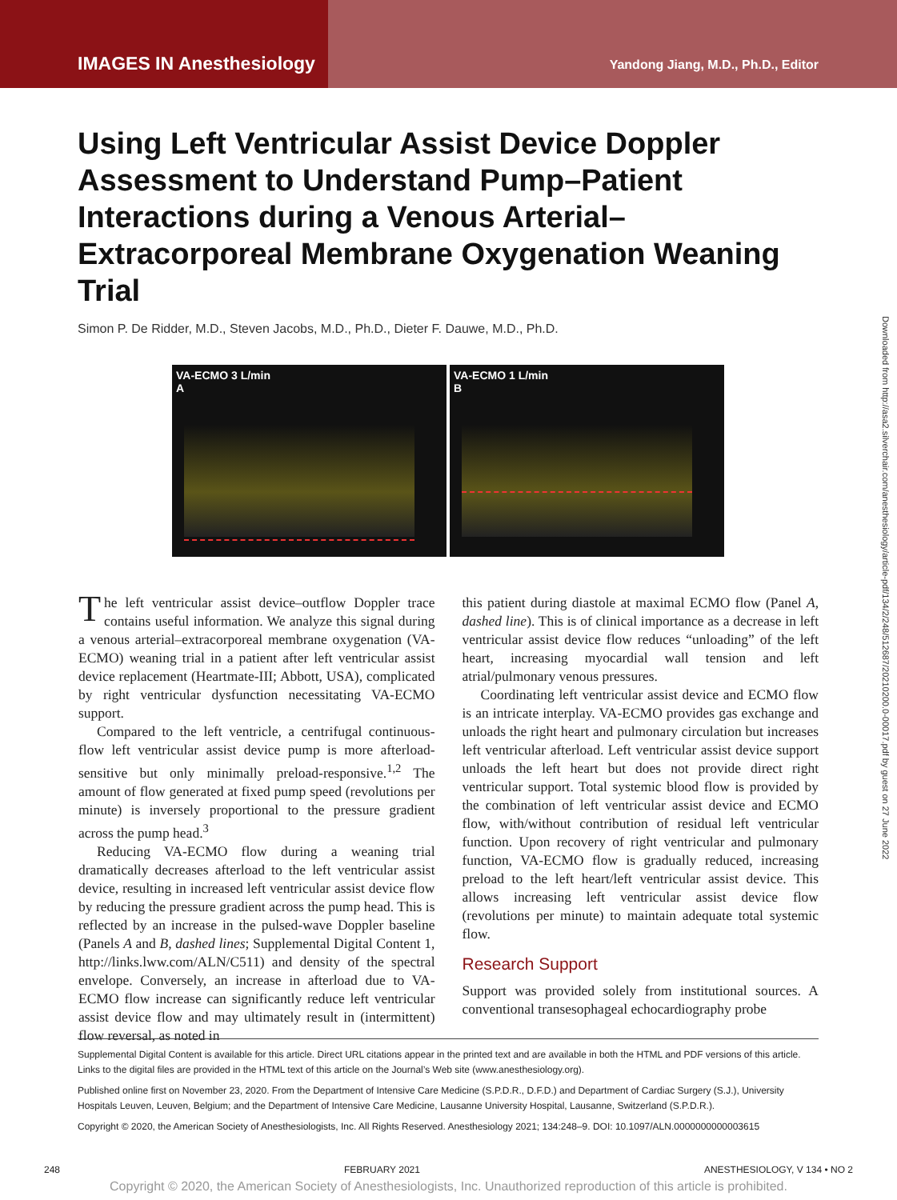IMAGES IN Anesthesiology
Yandong Jiang, M.D., Ph.D., Editor
Downloaded from http://asa2.silverchair.com/anesthesiology/article-pdf/134/2/248/512687/20210200.0-00017.pdf by guest on 27 June 2022
Using Left Ventricular Assist Device Doppler Assessment to Understand Pump–Patient Interactions during a Venous Arterial–Extracorporeal Membrane Oxygenation Weaning Trial
Simon P. De Ridder, M.D., Steven Jacobs, M.D., Ph.D., Dieter F. Dauwe, M.D., Ph.D.
VA-ECMO 3 L/min
A
VA-ECMO 1 L/min
B
The left ventricular assist device–outflow Doppler trace contains useful information. We analyze this signal during a venous arterial–extracorporeal membrane oxygenation (VA-ECMO) weaning trial in a patient after left ventricular assist device replacement (Heartmate-III; Abbott, USA), complicated by right ventricular dysfunction necessitating VA-ECMO support.
Compared to the left ventricle, a centrifugal continuous-flow left ventricular assist device pump is more afterload-sensitive but only minimally preload-responsive.<sup>1,2</sup> The amount of flow generated at fixed pump speed (revolutions per minute) is inversely proportional to the pressure gradient across the pump head.<sup>3</sup>
Reducing VA-ECMO flow during a weaning trial dramatically decreases afterload to the left ventricular assist device, resulting in increased left ventricular assist device flow by reducing the pressure gradient across the pump head. This is reflected by an increase in the pulsed-wave Doppler baseline (Panels A and B, dashed lines; Supplemental Digital Content 1, http://links.lww.com/ALN/C511) and density of the spectral envelope. Conversely, an increase in afterload due to VA-ECMO flow increase can significantly reduce left ventricular assist device flow and may ultimately result in (intermittent) flow reversal, as noted in
this patient during diastole at maximal ECMO flow (Panel A, dashed line). This is of clinical importance as a decrease in left ventricular assist device flow reduces “unloading” of the left heart, increasing myocardial wall tension and left atrial/pulmonary venous pressures.
Coordinating left ventricular assist device and ECMO flow is an intricate interplay. VA-ECMO provides gas exchange and unloads the right heart and pulmonary circulation but increases left ventricular afterload. Left ventricular assist device support unloads the left heart but does not provide direct right ventricular support. Total systemic blood flow is provided by the combination of left ventricular assist device and ECMO flow, with/without contribution of residual left ventricular function. Upon recovery of right ventricular and pulmonary function, VA-ECMO flow is gradually reduced, increasing preload to the left heart/left ventricular assist device. This allows increasing left ventricular assist device flow (revolutions per minute) to maintain adequate total systemic flow.
Research Support
Support was provided solely from institutional sources. A conventional transesophageal echocardiography probe
Supplemental Digital Content is available for this article. Direct URL citations appear in the printed text and are available in both the HTML and PDF versions of this article. Links to the digital files are provided in the HTML text of this article on the Journal’s Web site (www.anesthesiology.org).
Published online first on November 23, 2020. From the Department of Intensive Care Medicine (S.P.D.R., D.F.D.) and Department of Cardiac Surgery (S.J.), University Hospitals Leuven, Leuven, Belgium; and the Department of Intensive Care Medicine, Lausanne University Hospital, Lausanne, Switzerland (S.P.D.R.).
Copyright © 2020, the American Society of Anesthesiologists, Inc. All Rights Reserved. Anesthesiology 2021; 134:248–9. DOI: 10.1097/ALN.0000000000003615
248 FEBRUARY 2021 ANESTHESIOLOGY, V 134 • NO 2
Copyright © 2020, the American Society of Anesthesiologists, Inc. Unauthorized reproduction of this article is prohibited.